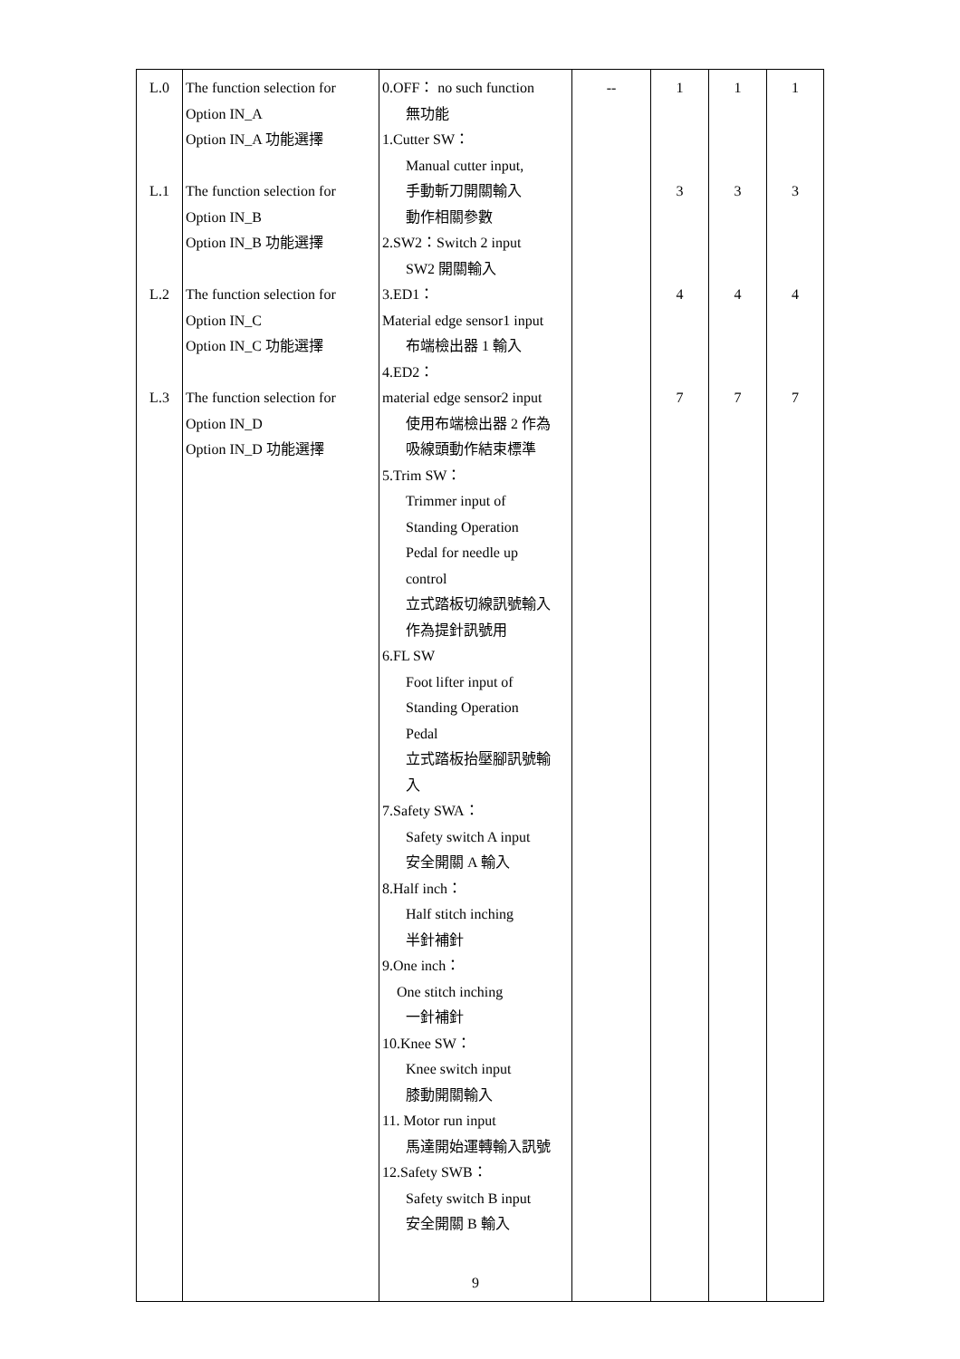| L.0 L.1 L.2 L.3 | The function selection for Option IN_A Option IN_A 功能選擇 The function selection for Option IN_B Option IN_B 功能選擇 The function selection for Option IN_C Option IN_C 功能選擇 The function selection for Option IN_D Option IN_D 功能選擇 | 0.OFF： no such function 無功能 1.Cutter SW： Manual cutter input, 手動斬刀開關輸入 動作相關參數 2.SW2：Switch 2 input SW2 開關輸入 3.ED1： Material edge sensor1 input 布端檢出器 1 輸入 4.ED2： material edge sensor2 input 使用布端檢出器 2 作為 吸線頭動作結束標準 5.Trim SW： Trimmer input of Standing Operation Pedal for needle up control 立式踏板切線訊號輸入 作為提針訊號用 6.FL SW Foot lifter input of Standing Operation Pedal 立式踏板抬壓腳訊號輸 入 7.Safety SWA： Safety switch A input 安全開關 A 輸入 8.Half inch： Half stitch inching 半針補針 9.One inch： One stitch inching 一針補針 10.Knee SW： Knee switch input 膝動開關輸入 11. Motor run input 馬達開始運轉輸入訊號 12.Safety SWB： Safety switch B input 安全開關 B 輸入 9 | -- | 1 3 4 7 | 1 3 4 7 | 1 3 4 7 |